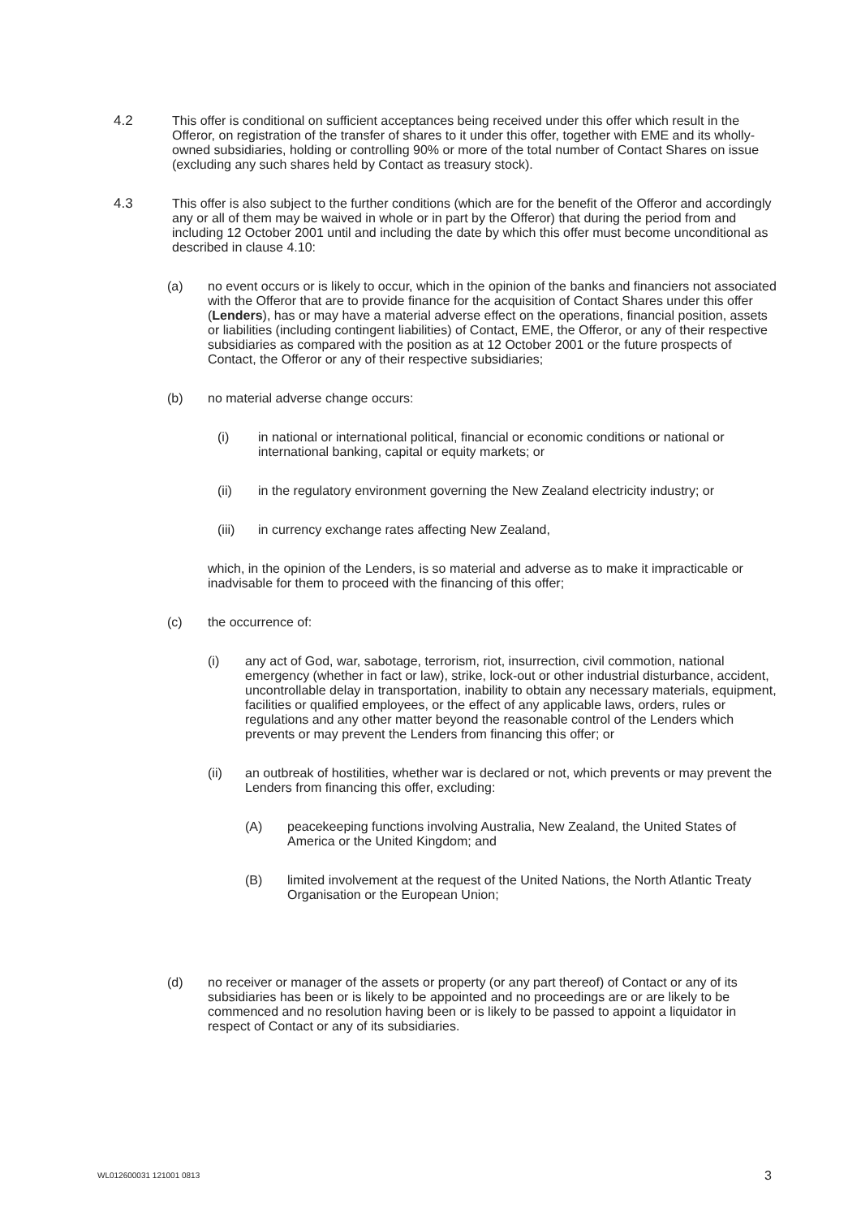4.2 This offer is conditional on sufficient acceptances being received under this offer which result in the Offeror, on registration of the transfer of shares to it under this offer, together with EME and its wholly-owned subsidiaries, holding or controlling 90% or more of the total number of Contact Shares on issue (excluding any such shares held by Contact as treasury stock).
4.3 This offer is also subject to the further conditions (which are for the benefit of the Offeror and accordingly any or all of them may be waived in whole or in part by the Offeror) that during the period from and including 12 October 2001 until and including the date by which this offer must become unconditional as described in clause 4.10:
(a) no event occurs or is likely to occur, which in the opinion of the banks and financiers not associated with the Offeror that are to provide finance for the acquisition of Contact Shares under this offer (Lenders), has or may have a material adverse effect on the operations, financial position, assets or liabilities (including contingent liabilities) of Contact, EME, the Offeror, or any of their respective subsidiaries as compared with the position as at 12 October 2001 or the future prospects of Contact, the Offeror or any of their respective subsidiaries;
(b) no material adverse change occurs:
(i) in national or international political, financial or economic conditions or national or international banking, capital or equity markets; or
(ii) in the regulatory environment governing the New Zealand electricity industry; or
(iii) in currency exchange rates affecting New Zealand,
which, in the opinion of the Lenders, is so material and adverse as to make it impracticable or inadvisable for them to proceed with the financing of this offer;
(c) the occurrence of:
(i) any act of God, war, sabotage, terrorism, riot, insurrection, civil commotion, national emergency (whether in fact or law), strike, lock-out or other industrial disturbance, accident, uncontrollable delay in transportation, inability to obtain any necessary materials, equipment, facilities or qualified employees, or the effect of any applicable laws, orders, rules or regulations and any other matter beyond the reasonable control of the Lenders which prevents or may prevent the Lenders from financing this offer; or
(ii) an outbreak of hostilities, whether war is declared or not, which prevents or may prevent the Lenders from financing this offer, excluding:
(A) peacekeeping functions involving Australia, New Zealand, the United States of America or the United Kingdom; and
(B) limited involvement at the request of the United Nations, the North Atlantic Treaty Organisation or the European Union;
(d) no receiver or manager of the assets or property (or any part thereof) of Contact or any of its subsidiaries has been or is likely to be appointed and no proceedings are or are likely to be commenced and no resolution having been or is likely to be passed to appoint a liquidator in respect of Contact or any of its subsidiaries.
WL012600031 121001 0813 3